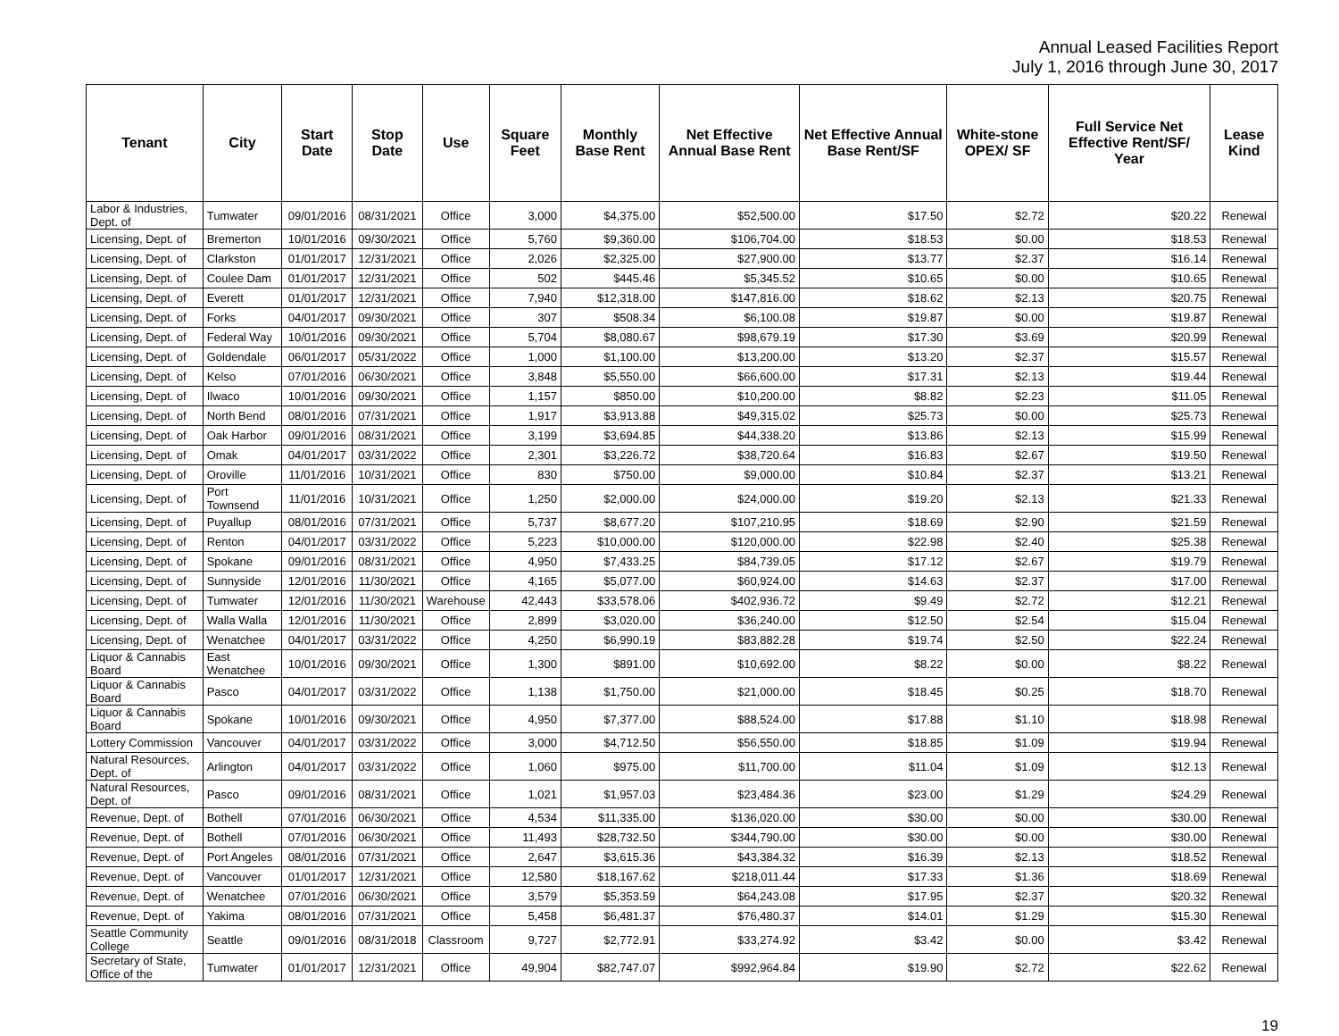Annual Leased Facilities Report
July 1, 2016 through June 30, 2017
| Tenant | City | Start Date | Stop Date | Use | Square Feet | Monthly Base Rent | Net Effective Annual Base Rent | Net Effective Annual Base Rent/SF | White-stone OPEX/ SF | Full Service Net Effective Rent/SF/ Year | Lease Kind |
| --- | --- | --- | --- | --- | --- | --- | --- | --- | --- | --- | --- |
| Labor & Industries, Dept. of | Tumwater | 09/01/2016 | 08/31/2021 | Office | 3,000 | $4,375.00 | $52,500.00 | $17.50 | $2.72 | $20.22 | Renewal |
| Licensing, Dept. of | Bremerton | 10/01/2016 | 09/30/2021 | Office | 5,760 | $9,360.00 | $106,704.00 | $18.53 | $0.00 | $18.53 | Renewal |
| Licensing, Dept. of | Clarkston | 01/01/2017 | 12/31/2021 | Office | 2,026 | $2,325.00 | $27,900.00 | $13.77 | $2.37 | $16.14 | Renewal |
| Licensing, Dept. of | Coulee Dam | 01/01/2017 | 12/31/2021 | Office | 502 | $445.46 | $5,345.52 | $10.65 | $0.00 | $10.65 | Renewal |
| Licensing, Dept. of | Everett | 01/01/2017 | 12/31/2021 | Office | 7,940 | $12,318.00 | $147,816.00 | $18.62 | $2.13 | $20.75 | Renewal |
| Licensing, Dept. of | Forks | 04/01/2017 | 09/30/2021 | Office | 307 | $508.34 | $6,100.08 | $19.87 | $0.00 | $19.87 | Renewal |
| Licensing, Dept. of | Federal Way | 10/01/2016 | 09/30/2021 | Office | 5,704 | $8,080.67 | $98,679.19 | $17.30 | $3.69 | $20.99 | Renewal |
| Licensing, Dept. of | Goldendale | 06/01/2017 | 05/31/2022 | Office | 1,000 | $1,100.00 | $13,200.00 | $13.20 | $2.37 | $15.57 | Renewal |
| Licensing, Dept. of | Kelso | 07/01/2016 | 06/30/2021 | Office | 3,848 | $5,550.00 | $66,600.00 | $17.31 | $2.13 | $19.44 | Renewal |
| Licensing, Dept. of | Ilwaco | 10/01/2016 | 09/30/2021 | Office | 1,157 | $850.00 | $10,200.00 | $8.82 | $2.23 | $11.05 | Renewal |
| Licensing, Dept. of | North Bend | 08/01/2016 | 07/31/2021 | Office | 1,917 | $3,913.88 | $49,315.02 | $25.73 | $0.00 | $25.73 | Renewal |
| Licensing, Dept. of | Oak Harbor | 09/01/2016 | 08/31/2021 | Office | 3,199 | $3,694.85 | $44,338.20 | $13.86 | $2.13 | $15.99 | Renewal |
| Licensing, Dept. of | Omak | 04/01/2017 | 03/31/2022 | Office | 2,301 | $3,226.72 | $38,720.64 | $16.83 | $2.67 | $19.50 | Renewal |
| Licensing, Dept. of | Oroville | 11/01/2016 | 10/31/2021 | Office | 830 | $750.00 | $9,000.00 | $10.84 | $2.37 | $13.21 | Renewal |
| Licensing, Dept. of | Port Townsend | 11/01/2016 | 10/31/2021 | Office | 1,250 | $2,000.00 | $24,000.00 | $19.20 | $2.13 | $21.33 | Renewal |
| Licensing, Dept. of | Puyallup | 08/01/2016 | 07/31/2021 | Office | 5,737 | $8,677.20 | $107,210.95 | $18.69 | $2.90 | $21.59 | Renewal |
| Licensing, Dept. of | Renton | 04/01/2017 | 03/31/2022 | Office | 5,223 | $10,000.00 | $120,000.00 | $22.98 | $2.40 | $25.38 | Renewal |
| Licensing, Dept. of | Spokane | 09/01/2016 | 08/31/2021 | Office | 4,950 | $7,433.25 | $84,739.05 | $17.12 | $2.67 | $19.79 | Renewal |
| Licensing, Dept. of | Sunnyside | 12/01/2016 | 11/30/2021 | Office | 4,165 | $5,077.00 | $60,924.00 | $14.63 | $2.37 | $17.00 | Renewal |
| Licensing, Dept. of | Tumwater | 12/01/2016 | 11/30/2021 | Warehouse | 42,443 | $33,578.06 | $402,936.72 | $9.49 | $2.72 | $12.21 | Renewal |
| Licensing, Dept. of | Walla Walla | 12/01/2016 | 11/30/2021 | Office | 2,899 | $3,020.00 | $36,240.00 | $12.50 | $2.54 | $15.04 | Renewal |
| Licensing, Dept. of | Wenatchee | 04/01/2017 | 03/31/2022 | Office | 4,250 | $6,990.19 | $83,882.28 | $19.74 | $2.50 | $22.24 | Renewal |
| Liquor & Cannabis Board | East Wenatchee | 10/01/2016 | 09/30/2021 | Office | 1,300 | $891.00 | $10,692.00 | $8.22 | $0.00 | $8.22 | Renewal |
| Liquor & Cannabis Board | Pasco | 04/01/2017 | 03/31/2022 | Office | 1,138 | $1,750.00 | $21,000.00 | $18.45 | $0.25 | $18.70 | Renewal |
| Liquor & Cannabis Board | Spokane | 10/01/2016 | 09/30/2021 | Office | 4,950 | $7,377.00 | $88,524.00 | $17.88 | $1.10 | $18.98 | Renewal |
| Lottery Commission | Vancouver | 04/01/2017 | 03/31/2022 | Office | 3,000 | $4,712.50 | $56,550.00 | $18.85 | $1.09 | $19.94 | Renewal |
| Natural Resources, Dept. of | Arlington | 04/01/2017 | 03/31/2022 | Office | 1,060 | $975.00 | $11,700.00 | $11.04 | $1.09 | $12.13 | Renewal |
| Natural Resources, Dept. of | Pasco | 09/01/2016 | 08/31/2021 | Office | 1,021 | $1,957.03 | $23,484.36 | $23.00 | $1.29 | $24.29 | Renewal |
| Revenue, Dept. of | Bothell | 07/01/2016 | 06/30/2021 | Office | 4,534 | $11,335.00 | $136,020.00 | $30.00 | $0.00 | $30.00 | Renewal |
| Revenue, Dept. of | Bothell | 07/01/2016 | 06/30/2021 | Office | 11,493 | $28,732.50 | $344,790.00 | $30.00 | $0.00 | $30.00 | Renewal |
| Revenue, Dept. of | Port Angeles | 08/01/2016 | 07/31/2021 | Office | 2,647 | $3,615.36 | $43,384.32 | $16.39 | $2.13 | $18.52 | Renewal |
| Revenue, Dept. of | Vancouver | 01/01/2017 | 12/31/2021 | Office | 12,580 | $18,167.62 | $218,011.44 | $17.33 | $1.36 | $18.69 | Renewal |
| Revenue, Dept. of | Wenatchee | 07/01/2016 | 06/30/2021 | Office | 3,579 | $5,353.59 | $64,243.08 | $17.95 | $2.37 | $20.32 | Renewal |
| Revenue, Dept. of | Yakima | 08/01/2016 | 07/31/2021 | Office | 5,458 | $6,481.37 | $76,480.37 | $14.01 | $1.29 | $15.30 | Renewal |
| Seattle Community College | Seattle | 09/01/2016 | 08/31/2018 | Classroom | 9,727 | $2,772.91 | $33,274.92 | $3.42 | $0.00 | $3.42 | Renewal |
| Secretary of State, Office of the | Tumwater | 01/01/2017 | 12/31/2021 | Office | 49,904 | $82,747.07 | $992,964.84 | $19.90 | $2.72 | $22.62 | Renewal |
19